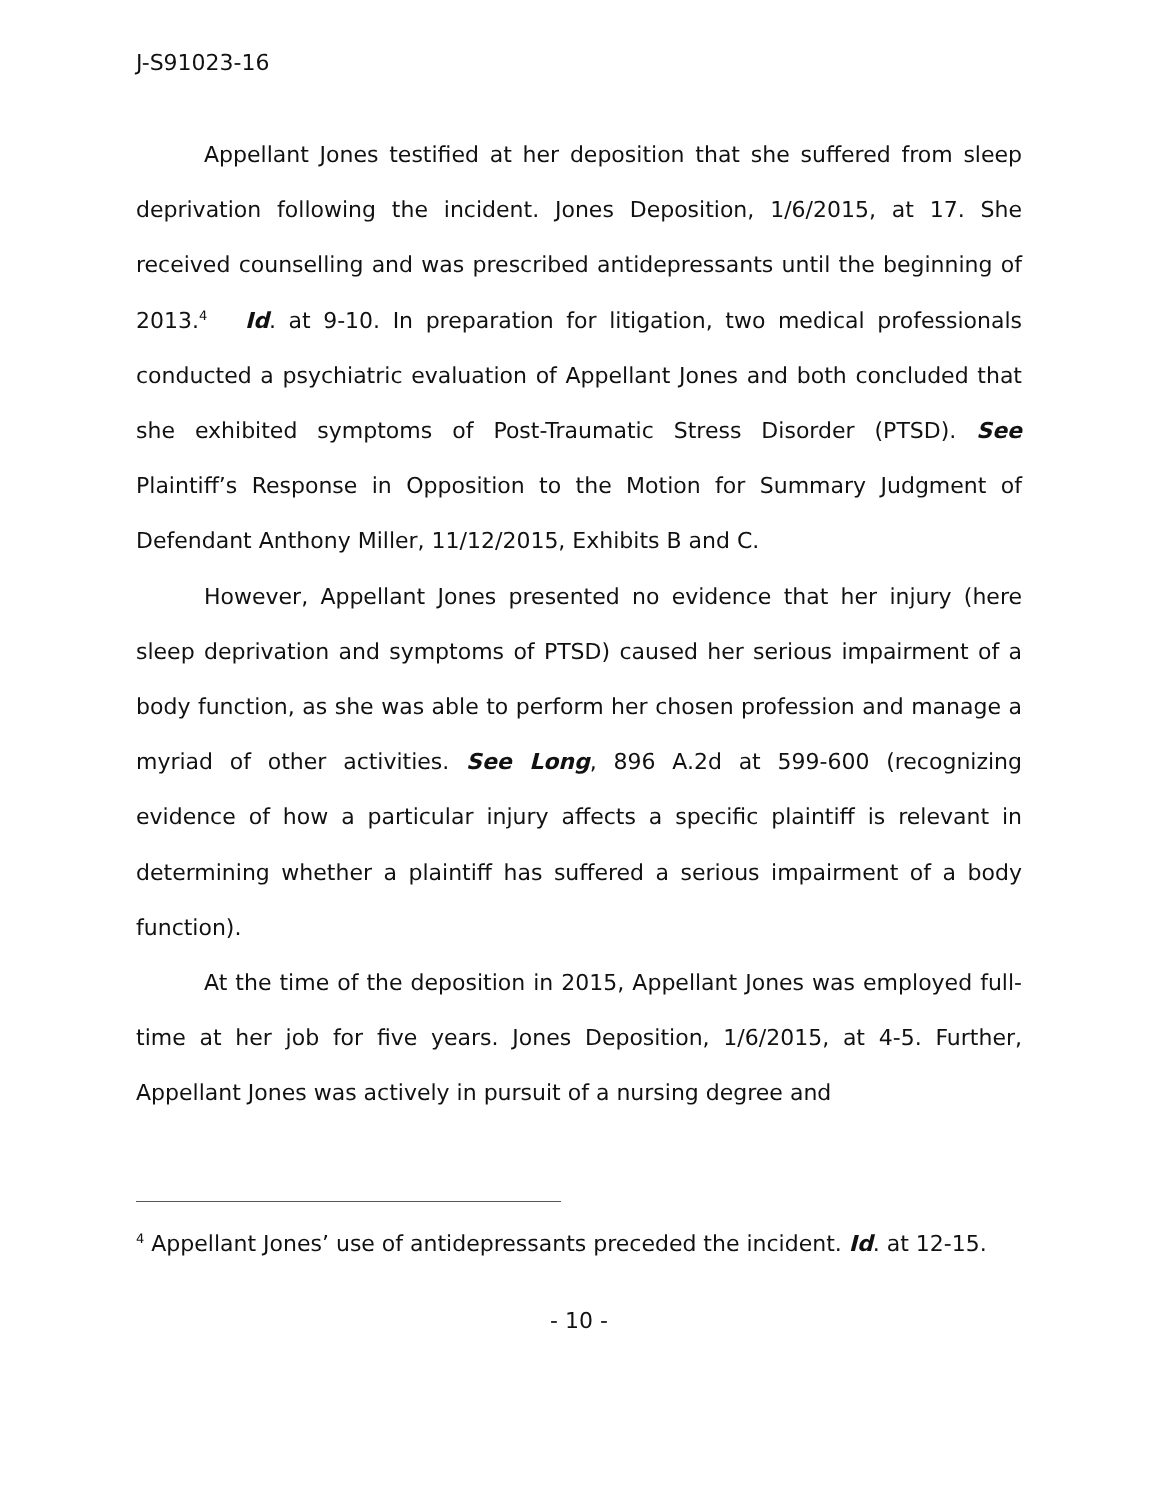J-S91023-16
Appellant Jones testified at her deposition that she suffered from sleep deprivation following the incident. Jones Deposition, 1/6/2015, at 17. She received counselling and was prescribed antidepressants until the beginning of 2013.<sup>4</sup> Id. at 9-10. In preparation for litigation, two medical professionals conducted a psychiatric evaluation of Appellant Jones and both concluded that she exhibited symptoms of Post-Traumatic Stress Disorder (PTSD). See Plaintiff’s Response in Opposition to the Motion for Summary Judgment of Defendant Anthony Miller, 11/12/2015, Exhibits B and C.
However, Appellant Jones presented no evidence that her injury (here sleep deprivation and symptoms of PTSD) caused her serious impairment of a body function, as she was able to perform her chosen profession and manage a myriad of other activities. See Long, 896 A.2d at 599-600 (recognizing evidence of how a particular injury affects a specific plaintiff is relevant in determining whether a plaintiff has suffered a serious impairment of a body function).
At the time of the deposition in 2015, Appellant Jones was employed full-time at her job for five years. Jones Deposition, 1/6/2015, at 4-5. Further, Appellant Jones was actively in pursuit of a nursing degree and
<sup>4</sup> Appellant Jones’ use of antidepressants preceded the incident. Id. at 12-15.
- 10 -